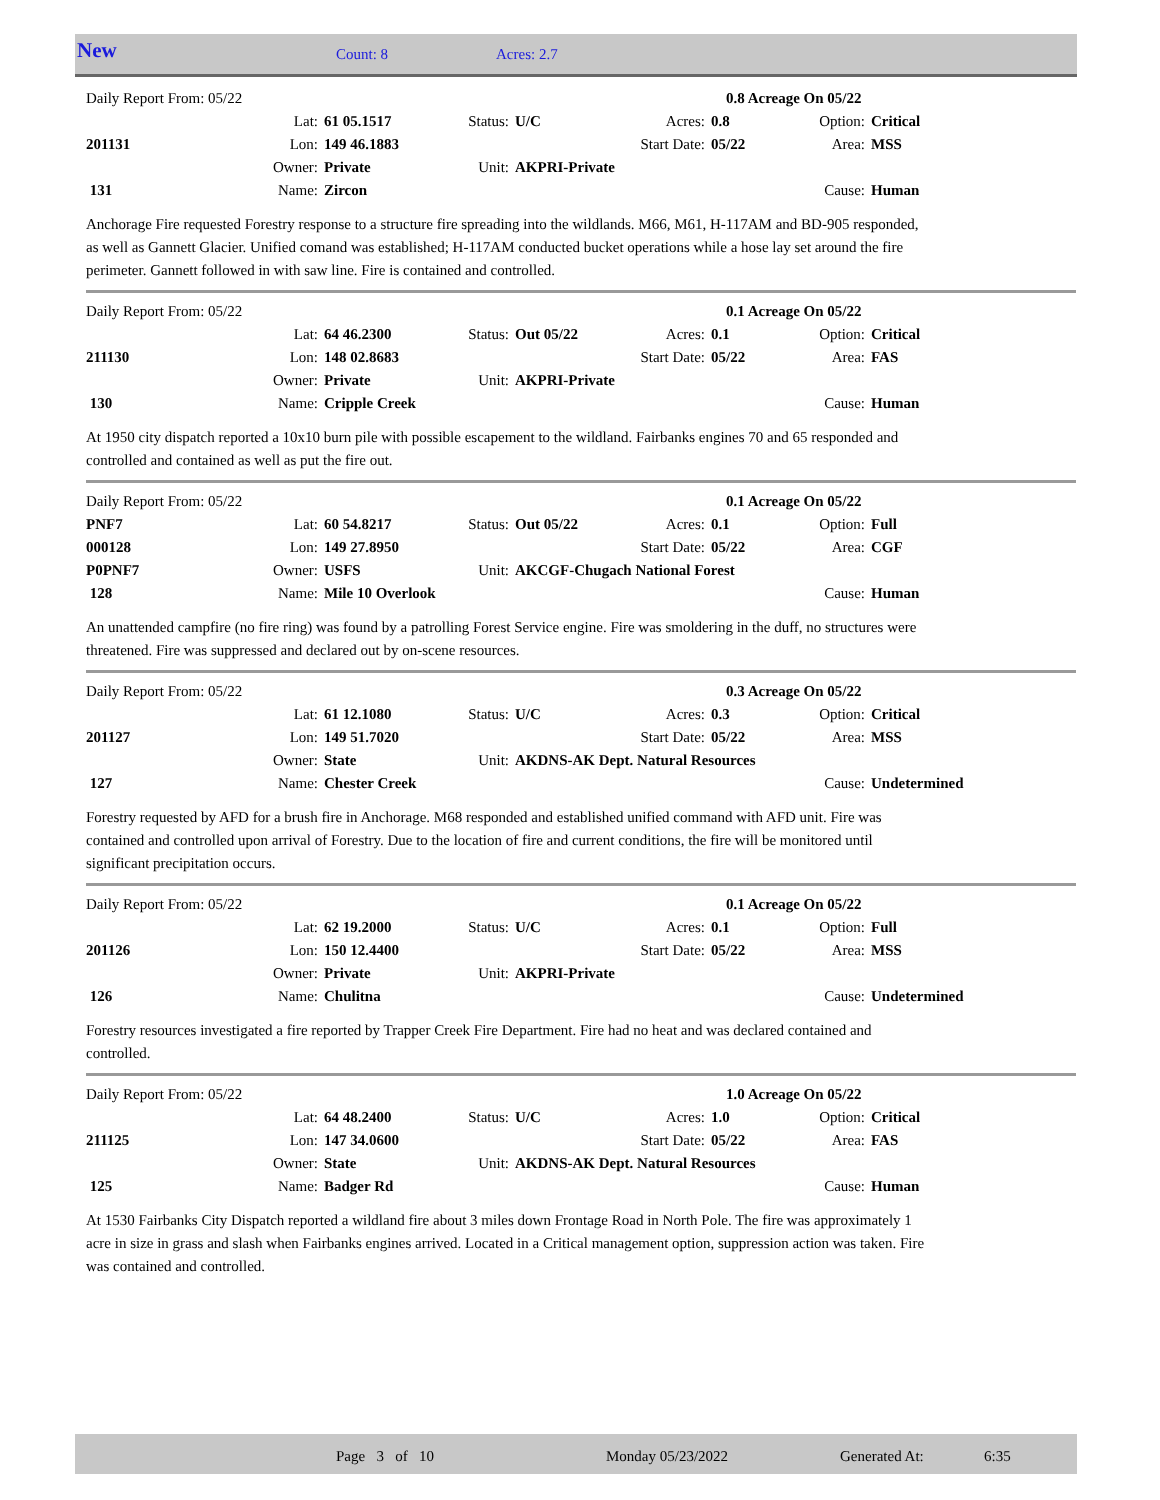New Count: 8 Acres: 2.7
| Daily Report From: 05/22 | | | | | | 0.8 Acreage On 05/22 | | |
| | Lat: | 61 05.1517 | Status: | U/C | Acres: | 0.8 | Option: | Critical |
| 201131 | Lon: | 149 46.1883 | | | Start Date: | 05/22 | Area: | MSS |
| | Owner: | Private | Unit: | AKPRI-Private | | | | |
| 131 | Name: | Zircon | | | | | Cause: | Human |
Anchorage Fire requested Forestry response to a structure fire spreading into the wildlands. M66, M61, H-117AM and BD-905 responded, as well as Gannett Glacier. Unified comand was established; H-117AM conducted bucket operations while a hose lay set around the fire perimeter. Gannett followed in with saw line. Fire is contained and controlled.
| Daily Report From: 05/22 | | | | | | 0.1 Acreage On 05/22 | | |
| | Lat: | 64 46.2300 | Status: | Out 05/22 | Acres: | 0.1 | Option: | Critical |
| 211130 | Lon: | 148 02.8683 | | | Start Date: | 05/22 | Area: | FAS |
| | Owner: | Private | Unit: | AKPRI-Private | | | | |
| 130 | Name: | Cripple Creek | | | | | Cause: | Human |
At 1950 city dispatch reported a 10x10 burn pile with possible escapement to the wildland. Fairbanks engines 70 and 65 responded and controlled and contained as well as put the fire out.
| Daily Report From: 05/22 | | | | | | 0.1 Acreage On 05/22 | | |
| PNF7 | Lat: | 60 54.8217 | Status: | Out 05/22 | Acres: | 0.1 | Option: | Full |
| 000128 | Lon: | 149 27.8950 | | | Start Date: | 05/22 | Area: | CGF |
| P0PNF7 | Owner: | USFS | Unit: | AKCGF-Chugach National Forest | | | | |
| 128 | Name: | Mile 10 Overlook | | | | | Cause: | Human |
An unattended campfire (no fire ring) was found by a patrolling Forest Service engine. Fire was smoldering in the duff, no structures were threatened. Fire was suppressed and declared out by on-scene resources.
| Daily Report From: 05/22 | | | | | | 0.3 Acreage On 05/22 | | |
| | Lat: | 61 12.1080 | Status: | U/C | Acres: | 0.3 | Option: | Critical |
| 201127 | Lon: | 149 51.7020 | | | Start Date: | 05/22 | Area: | MSS |
| | Owner: | State | Unit: | AKDNS-AK Dept. Natural Resources | | | | |
| 127 | Name: | Chester Creek | | | | | Cause: | Undetermined |
Forestry requested by AFD for a brush fire in Anchorage. M68 responded and established unified command with AFD unit. Fire was contained and controlled upon arrival of Forestry. Due to the location of fire and current conditions, the fire will be monitored until significant precipitation occurs.
| Daily Report From: 05/22 | | | | | | 0.1 Acreage On 05/22 | | |
| | Lat: | 62 19.2000 | Status: | U/C | Acres: | 0.1 | Option: | Full |
| 201126 | Lon: | 150 12.4400 | | | Start Date: | 05/22 | Area: | MSS |
| | Owner: | Private | Unit: | AKPRI-Private | | | | |
| 126 | Name: | Chulitna | | | | | Cause: | Undetermined |
Forestry resources investigated a fire reported by Trapper Creek Fire Department. Fire had no heat and was declared contained and controlled.
| Daily Report From: 05/22 | | | | | | 1.0 Acreage On 05/22 | | |
| | Lat: | 64 48.2400 | Status: | U/C | Acres: | 1.0 | Option: | Critical |
| 211125 | Lon: | 147 34.0600 | | | Start Date: | 05/22 | Area: | FAS |
| | Owner: | State | Unit: | AKDNS-AK Dept. Natural Resources | | | | |
| 125 | Name: | Badger Rd | | | | | Cause: | Human |
At 1530 Fairbanks City Dispatch reported a wildland fire about 3 miles down Frontage Road in North Pole. The fire was approximately 1 acre in size in grass and slash when Fairbanks engines arrived. Located in a Critical management option, suppression action was taken. Fire was contained and controlled.
Page 3 of 10 Monday 05/23/2022 Generated At: 6:35